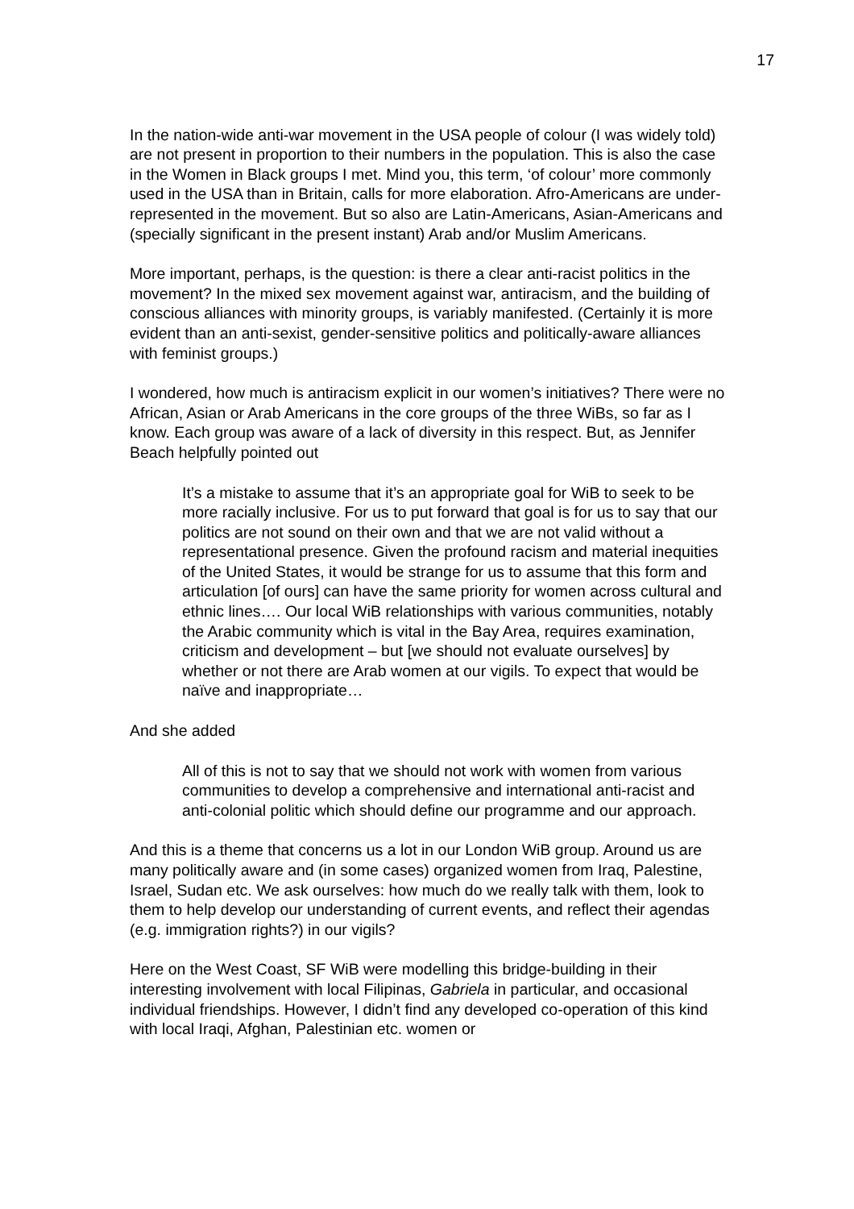17
In the nation-wide anti-war movement in the USA people of colour (I was widely told) are not present in proportion to their numbers in the population. This is also the case in the Women in Black groups I met. Mind you, this term, ‘of colour’ more commonly used in the USA than in Britain, calls for more elaboration. Afro-Americans are under-represented in the movement. But so also are Latin-Americans, Asian-Americans and (specially significant in the present instant) Arab and/or Muslim Americans.
More important, perhaps, is the question: is there a clear anti-racist politics in the movement? In the mixed sex movement against war, antiracism, and the building of conscious alliances with minority groups, is variably manifested. (Certainly it is more evident than an anti-sexist, gender-sensitive politics and politically-aware alliances with feminist groups.)
I wondered, how much is antiracism explicit in our women’s initiatives? There were no African, Asian or Arab Americans in the core groups of the three WiBs, so far as I know. Each group was aware of a lack of diversity in this respect. But, as Jennifer Beach helpfully pointed out
It’s a mistake to assume that it’s an appropriate goal for WiB to seek to be more racially inclusive. For us to put forward that goal is for us to say that our politics are not sound on their own and that we are not valid without a representational presence. Given the profound racism and material inequities of the United States, it would be strange for us to assume that this form and articulation [of ours] can have the same priority for women across cultural and ethnic lines…. Our local WiB relationships with various communities, notably the Arabic community which is vital in the Bay Area, requires examination, criticism and development – but [we should not evaluate ourselves] by whether or not there are Arab women at our vigils. To expect that would be naïve and inappropriate…
And she added
All of this is not to say that we should not work with women from various communities to develop a comprehensive and international anti-racist and anti-colonial politic which should define our programme and our approach.
And this is a theme that concerns us a lot in our London WiB group. Around us are many politically aware and (in some cases) organized women from Iraq, Palestine, Israel, Sudan etc. We ask ourselves: how much do we really talk with them, look to them to help develop our understanding of current events, and reflect their agendas (e.g. immigration rights?) in our vigils?
Here on the West Coast, SF WiB were modelling this bridge-building in their interesting involvement with local Filipinas, Gabriela in particular, and occasional individual friendships. However, I didn’t find any developed co-operation of this kind with local Iraqi, Afghan, Palestinian etc. women or